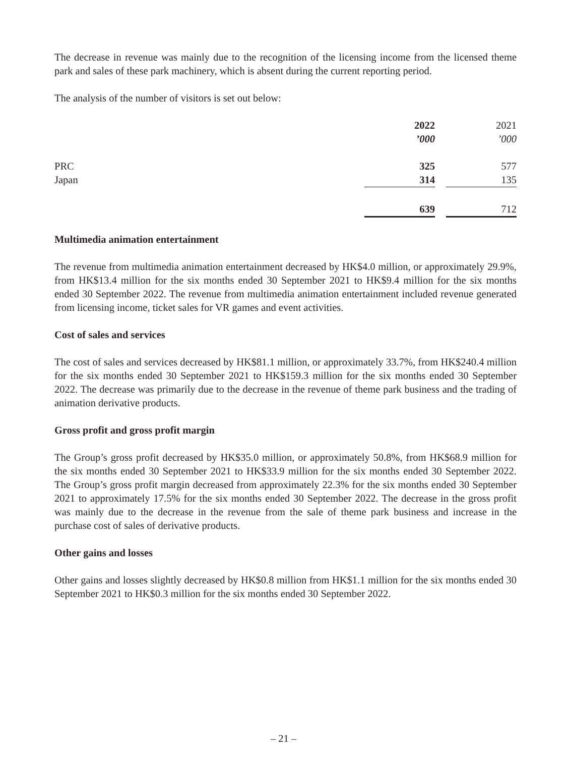The decrease in revenue was mainly due to the recognition of the licensing income from the licensed theme park and sales of these park machinery, which is absent during the current reporting period.
The analysis of the number of visitors is set out below:
| | 2022 | | 2021 |
| | ’000 | | ’000 |
| PRC | 325 | | 577 |
| Japan | 314 | | 135 |
| | 639 | | 712 |
Multimedia animation entertainment
The revenue from multimedia animation entertainment decreased by HK$4.0 million, or approximately 29.9%, from HK$13.4 million for the six months ended 30 September 2021 to HK$9.4 million for the six months ended 30 September 2022. The revenue from multimedia animation entertainment included revenue generated from licensing income, ticket sales for VR games and event activities.
Cost of sales and services
The cost of sales and services decreased by HK$81.1 million, or approximately 33.7%, from HK$240.4 million for the six months ended 30 September 2021 to HK$159.3 million for the six months ended 30 September 2022. The decrease was primarily due to the decrease in the revenue of theme park business and the trading of animation derivative products.
Gross profit and gross profit margin
The Group’s gross profit decreased by HK$35.0 million, or approximately 50.8%, from HK$68.9 million for the six months ended 30 September 2021 to HK$33.9 million for the six months ended 30 September 2022. The Group’s gross profit margin decreased from approximately 22.3% for the six months ended 30 September 2021 to approximately 17.5% for the six months ended 30 September 2022. The decrease in the gross profit was mainly due to the decrease in the revenue from the sale of theme park business and increase in the purchase cost of sales of derivative products.
Other gains and losses
Other gains and losses slightly decreased by HK$0.8 million from HK$1.1 million for the six months ended 30 September 2021 to HK$0.3 million for the six months ended 30 September 2022.
– 21 –